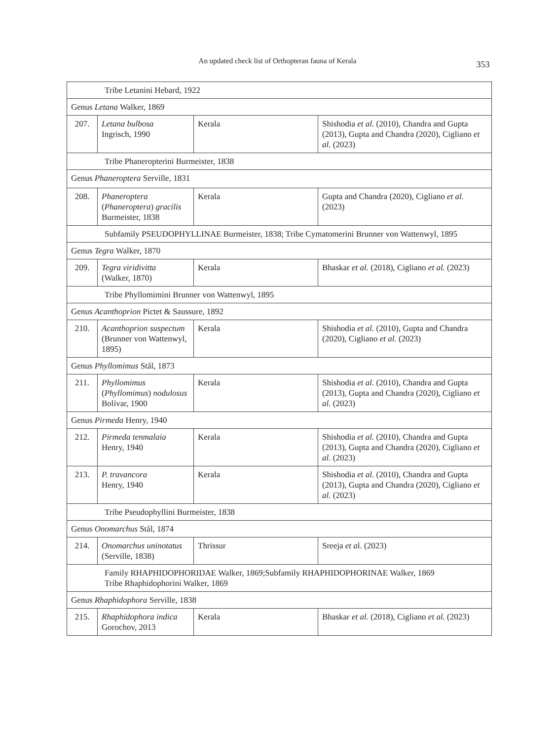An updated check list of Orthopteran fauna of Kerala
353
| Tribe Letanini Hebard, 1922 | | | |
| Genus Letana Walker, 1869 | | | |
| 207. | Letana bulbosa Ingrisch, 1990 | Kerala | Shishodia et al. (2010), Chandra and Gupta (2013), Gupta and Chandra (2020), Cigliano et al. (2023) |
| Tribe Phaneropterini Burmeister, 1838 | | | |
| Genus Phaneroptera Serville, 1831 | | | |
| 208. | Phaneroptera ( Phaneroptera ) gracilis Burmeister, 1838 | Kerala | Gupta and Chandra (2020), Cigliano et al. (2023) |
| Subfamily PSEUDOPHYLLINAE Burmeister, 1838; Tribe Cymatomerini Brunner von Wattenwyl, 1895 | | | |
| Genus Tegra Walker, 1870 | | | |
| 209. | Tegra viridivitta (Walker, 1870) | Kerala | Bhaskar et al. (2018), Cigliano et al. (2023) |
| Tribe Phyllomimini Brunner von Wattenwyl, 1895 | | | |
| Genus Acanthoprion Pictet & Saussure, 1892 | | | |
| 210. | Acanthoprion suspectum (Brunner von Wattenwyl, 1895) | Kerala | Shishodia et al. (2010), Gupta and Chandra (2020), Cigliano et al. (2023) |
| Genus Phyllomimus Stål, 1873 | | | |
| 211. | Phyllomimus ( Phyllomimus ) nodulosus Bolívar, 1900 | Kerala | Shishodia et al. (2010), Chandra and Gupta (2013), Gupta and Chandra (2020), Cigliano et al. (2023) |
| Genus Pirmeda Henry, 1940 | | | |
| 212. | Pirmeda tenmalaia Henry, 1940 | Kerala | Shishodia et al. (2010), Chandra and Gupta (2013), Gupta and Chandra (2020), Cigliano et al. (2023) |
| 213. | P. travancora Henry, 1940 | Kerala | Shishodia et al. (2010), Chandra and Gupta (2013), Gupta and Chandra (2020), Cigliano et al. (2023) |
| Tribe Pseudophyllini Burmeister, 1838 | | | |
| Genus Onomarchus Stål, 1874 | | | |
| 214. | Onomarchus uninotatus (Serville, 1838) | Thrissur | Sreeja et a l. (2023) |
| Family RHAPHIDOPHORIDAE Walker, 1869;Subfamily RHAPHIDOPHORINAE Walker, 1869 Tribe Rhaphidophorini Walker, 1869 | | | |
| Genus Rhaphidophora Serville, 1838 | | | |
| 215. | Rhaphidophora indica Gorochov, 2013 | Kerala | Bhaskar et al. (2018), Cigliano et al. (2023) |